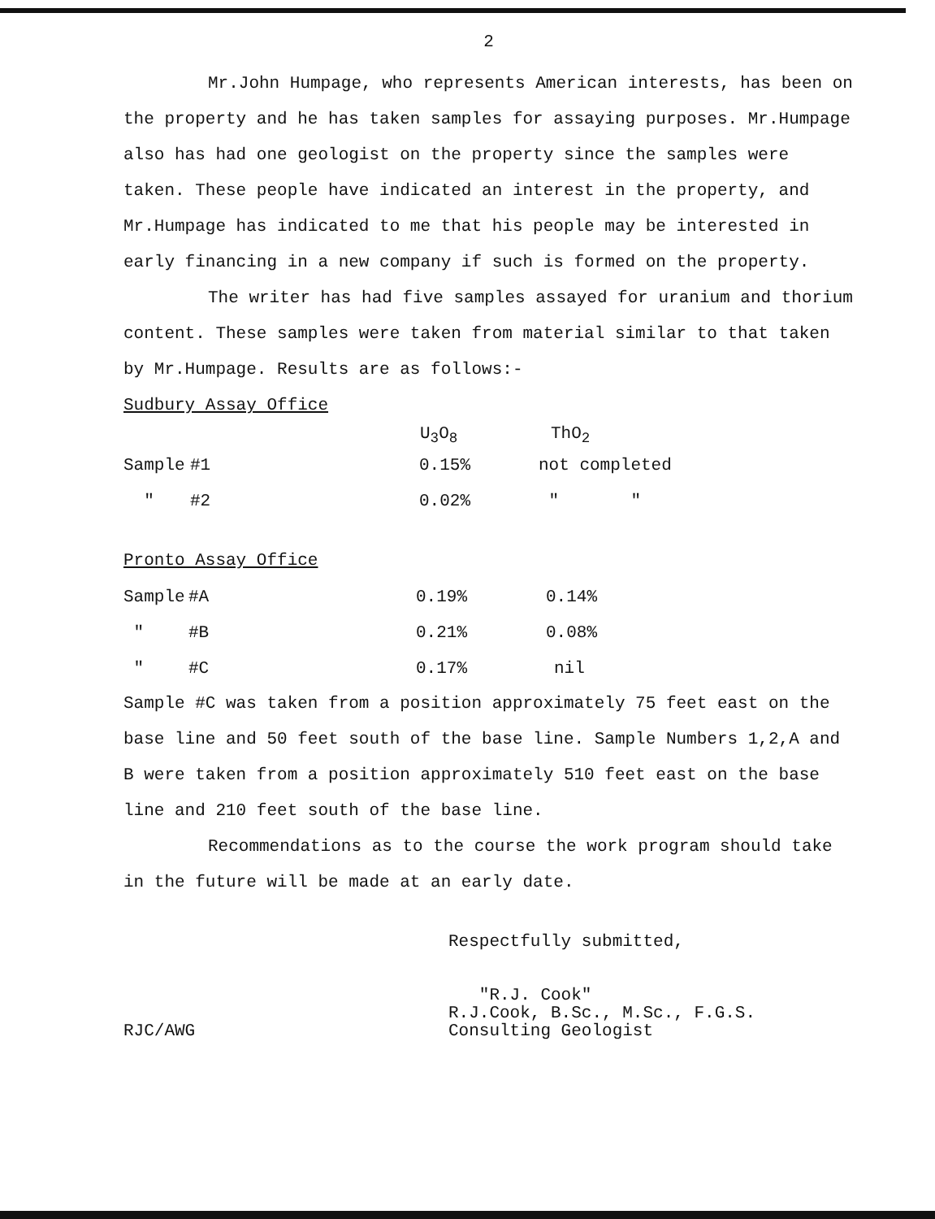2
Mr.John Humpage, who represents American interests, has been on the property and he has taken samples for assaying purposes. Mr.Humpage also has had one geologist on the property since the samples were taken. These people have indicated an interest in the property, and Mr.Humpage has indicated to me that his people may be interested in early financing in a new company if such is formed on the property.
The writer has had five samples assayed for uranium and thorium content. These samples were taken from material similar to that taken by Mr.Humpage. Results are as follows:-
Sudbury Assay Office
| | | U<sub>3</sub>O<sub>8</sub> | ThO<sub>2</sub> |
| --- | --- | --- | --- |
| Sample | #1 | 0.15% | not completed |
| " | #2 | 0.02% | " " |
Pronto Assay Office
| Sample | #A | 0.19% | 0.14% |
| " | #B | 0.21% | 0.08% |
| " | #C | 0.17% | nil |
Sample #C was taken from a position approximately 75 feet east on the base line and 50 feet south of the base line. Sample Numbers 1,2,A and B were taken from a position approximately 510 feet east on the base line and 210 feet south of the base line.
Recommendations as to the course the work program should take in the future will be made at an early date.
RJC/AWG
Respectfully submitted,
"R.J. Cook"
R.J.Cook, B.Sc., M.Sc., F.G.S.
Consulting Geologist